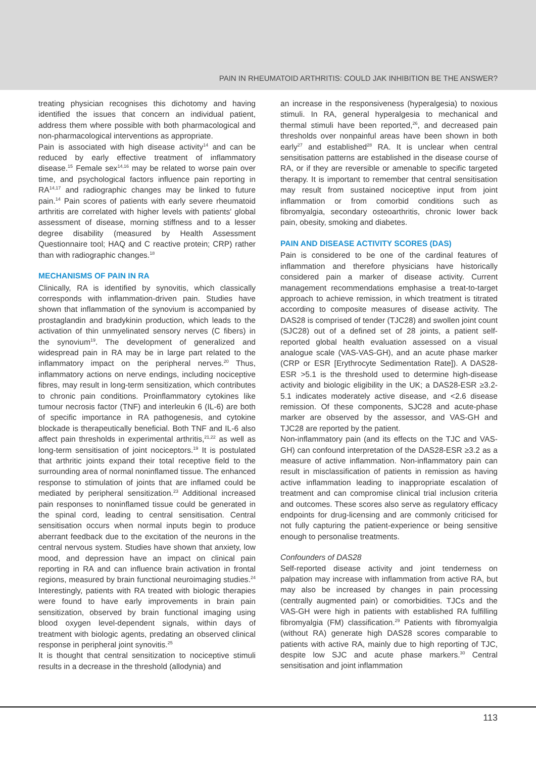PAIN IN RHEUMATOID ARTHRITIS: COULD JAK INHIBITION BE THE ANSWER?
treating physician recognises this dichotomy and having identified the issues that concern an individual patient, address them where possible with both pharmacological and non-pharmacological interventions as appropriate.
Pain is associated with high disease activity<sup>14</sup> and can be reduced by early effective treatment of inflammatory disease.<sup>15</sup> Female sex<sup>14,16</sup> may be related to worse pain over time, and psychological factors influence pain reporting in RA<sup>14,17</sup> and radiographic changes may be linked to future pain.<sup>14</sup> Pain scores of patients with early severe rheumatoid arthritis are correlated with higher levels with patients' global assessment of disease, morning stiffness and to a lesser degree disability (measured by Health Assessment Questionnaire tool; HAQ and C reactive protein; CRP) rather than with radiographic changes.<sup>18</sup>
MECHANISMS OF PAIN IN RA
Clinically, RA is identified by synovitis, which classically corresponds with inflammation-driven pain. Studies have shown that inflammation of the synovium is accompanied by prostaglandin and bradykinin production, which leads to the activation of thin unmyelinated sensory nerves (C fibers) in the synovium<sup>19</sup>. The development of generalized and widespread pain in RA may be in large part related to the inflammatory impact on the peripheral nerves.<sup>20</sup> Thus, inflammatory actions on nerve endings, including nociceptive fibres, may result in long-term sensitization, which contributes to chronic pain conditions. Proinflammatory cytokines like tumour necrosis factor (TNF) and interleukin 6 (IL-6) are both of specific importance in RA pathogenesis, and cytokine blockade is therapeutically beneficial. Both TNF and IL-6 also affect pain thresholds in experimental arthritis,<sup>21,22</sup> as well as long-term sensitisation of joint nociceptors.<sup>19</sup> It is postulated that arthritic joints expand their total receptive field to the surrounding area of normal noninflamed tissue. The enhanced response to stimulation of joints that are inflamed could be mediated by peripheral sensitization.<sup>23</sup> Additional increased pain responses to noninflamed tissue could be generated in the spinal cord, leading to central sensitisation. Central sensitisation occurs when normal inputs begin to produce aberrant feedback due to the excitation of the neurons in the central nervous system. Studies have shown that anxiety, low mood, and depression have an impact on clinical pain reporting in RA and can influence brain activation in frontal regions, measured by brain functional neuroimaging studies.<sup>24</sup> Interestingly, patients with RA treated with biologic therapies were found to have early improvements in brain pain sensitization, observed by brain functional imaging using blood oxygen level-dependent signals, within days of treatment with biologic agents, predating an observed clinical response in peripheral joint synovitis.<sup>25</sup>
It is thought that central sensitization to nociceptive stimuli results in a decrease in the threshold (allodynia) and
an increase in the responsiveness (hyperalgesia) to noxious stimuli. In RA, general hyperalgesia to mechanical and thermal stimuli have been reported,<sup>26</sup>, and decreased pain thresholds over nonpainful areas have been shown in both early<sup>27</sup> and established<sup>28</sup> RA. It is unclear when central sensitisation patterns are established in the disease course of RA, or if they are reversible or amenable to specific targeted therapy. It is important to remember that central sensitisation may result from sustained nociceptive input from joint inflammation or from comorbid conditions such as fibromyalgia, secondary osteoarthritis, chronic lower back pain, obesity, smoking and diabetes.
PAIN AND DISEASE ACTIVITY SCORES (DAS)
Pain is considered to be one of the cardinal features of inflammation and therefore physicians have historically considered pain a marker of disease activity. Current management recommendations emphasise a treat-to-target approach to achieve remission, in which treatment is titrated according to composite measures of disease activity. The DAS28 is comprised of tender (TJC28) and swollen joint count (SJC28) out of a defined set of 28 joints, a patient self-reported global health evaluation assessed on a visual analogue scale (VAS-VAS-GH), and an acute phase marker (CRP or ESR [Erythrocyte Sedimentation Rate]). A DAS28-ESR >5.1 is the threshold used to determine high-disease activity and biologic eligibility in the UK; a DAS28-ESR ≥3.2- 5.1 indicates moderately active disease, and <2.6 disease remission. Of these components, SJC28 and acute-phase marker are observed by the assessor, and VAS-GH and TJC28 are reported by the patient.
Non-inflammatory pain (and its effects on the TJC and VAS-GH) can confound interpretation of the DAS28-ESR ≥3.2 as a measure of active inflammation. Non-inflammatory pain can result in misclassification of patients in remission as having active inflammation leading to inappropriate escalation of treatment and can compromise clinical trial inclusion criteria and outcomes. These scores also serve as regulatory efficacy endpoints for drug-licensing and are commonly criticised for not fully capturing the patient-experience or being sensitive enough to personalise treatments.
Confounders of DAS28
Self-reported disease activity and joint tenderness on palpation may increase with inflammation from active RA, but may also be increased by changes in pain processing (centrally augmented pain) or comorbidities. TJCs and the VAS-GH were high in patients with established RA fulfilling fibromyalgia (FM) classification.<sup>29</sup> Patients with fibromyalgia (without RA) generate high DAS28 scores comparable to patients with active RA, mainly due to high reporting of TJC, despite low SJC and acute phase markers.<sup>30</sup> Central sensitisation and joint inflammation
113